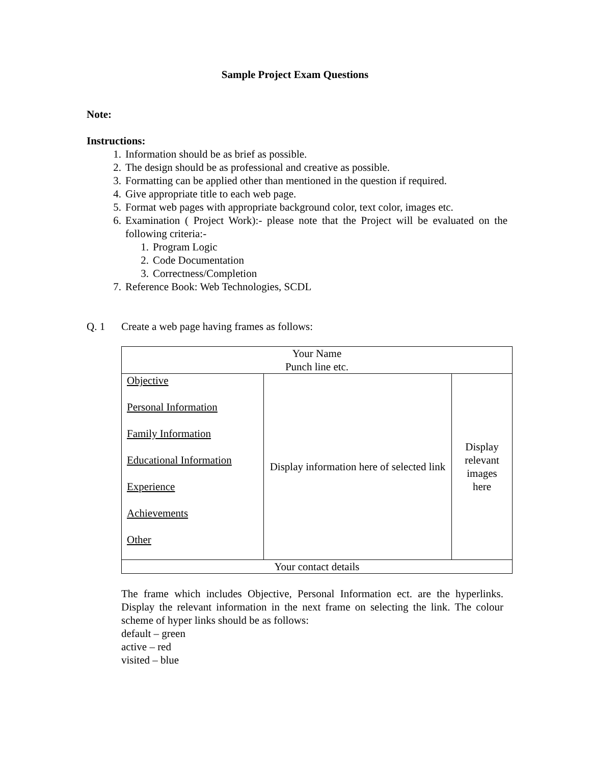Sample Project Exam Questions
Note:
Instructions:
1. Information should be as brief as possible.
2. The design should be as professional and creative as possible.
3. Formatting can be applied other than mentioned in the question if required.
4. Give appropriate title to each web page.
5. Format web pages with appropriate background color, text color, images etc.
6. Examination ( Project Work):- please note that the Project will be evaluated on the following criteria:-
1. Program Logic
2. Code Documentation
3. Correctness/Completion
7. Reference Book: Web Technologies, SCDL
Q. 1 Create a web page having frames as follows:
| Your Name Punch line etc. | | |
| Objective Personal Information Family Information Educational Information Experience Achievements Other | Display information here of selected link | Display relevant images here |
| Your contact details | | |
The frame which includes Objective, Personal Information ect. are the hyperlinks. Display the relevant information in the next frame on selecting the link. The colour scheme of hyper links should be as follows:
default – green
active – red
visited – blue